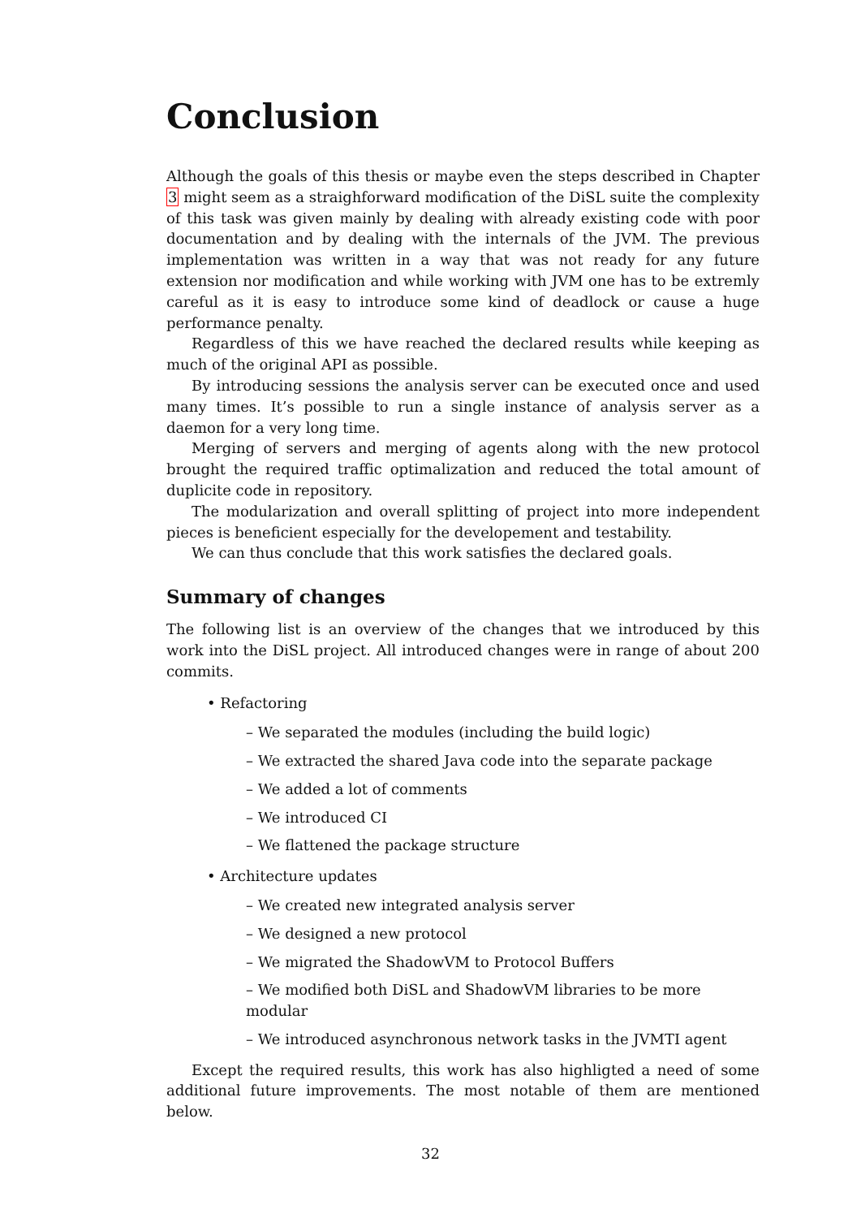Conclusion
Although the goals of this thesis or maybe even the steps described in Chapter 3 might seem as a straighforward modification of the DiSL suite the complexity of this task was given mainly by dealing with already existing code with poor documentation and by dealing with the internals of the JVM. The previous implementation was written in a way that was not ready for any future extension nor modification and while working with JVM one has to be extremly careful as it is easy to introduce some kind of deadlock or cause a huge performance penalty.
Regardless of this we have reached the declared results while keeping as much of the original API as possible.
By introducing sessions the analysis server can be executed once and used many times. It’s possible to run a single instance of analysis server as a daemon for a very long time.
Merging of servers and merging of agents along with the new protocol brought the required traffic optimalization and reduced the total amount of duplicite code in repository.
The modularization and overall splitting of project into more independent pieces is beneficient especially for the developement and testability.
We can thus conclude that this work satisfies the declared goals.
Summary of changes
The following list is an overview of the changes that we introduced by this work into the DiSL project. All introduced changes were in range of about 200 commits.
• Refactoring
– We separated the modules (including the build logic)
– We extracted the shared Java code into the separate package
– We added a lot of comments
– We introduced CI
– We flattened the package structure
• Architecture updates
– We created new integrated analysis server
– We designed a new protocol
– We migrated the ShadowVM to Protocol Buffers
– We modified both DiSL and ShadowVM libraries to be more modular
– We introduced asynchronous network tasks in the JVMTI agent
Except the required results, this work has also highligted a need of some additional future improvements. The most notable of them are mentioned below.
32